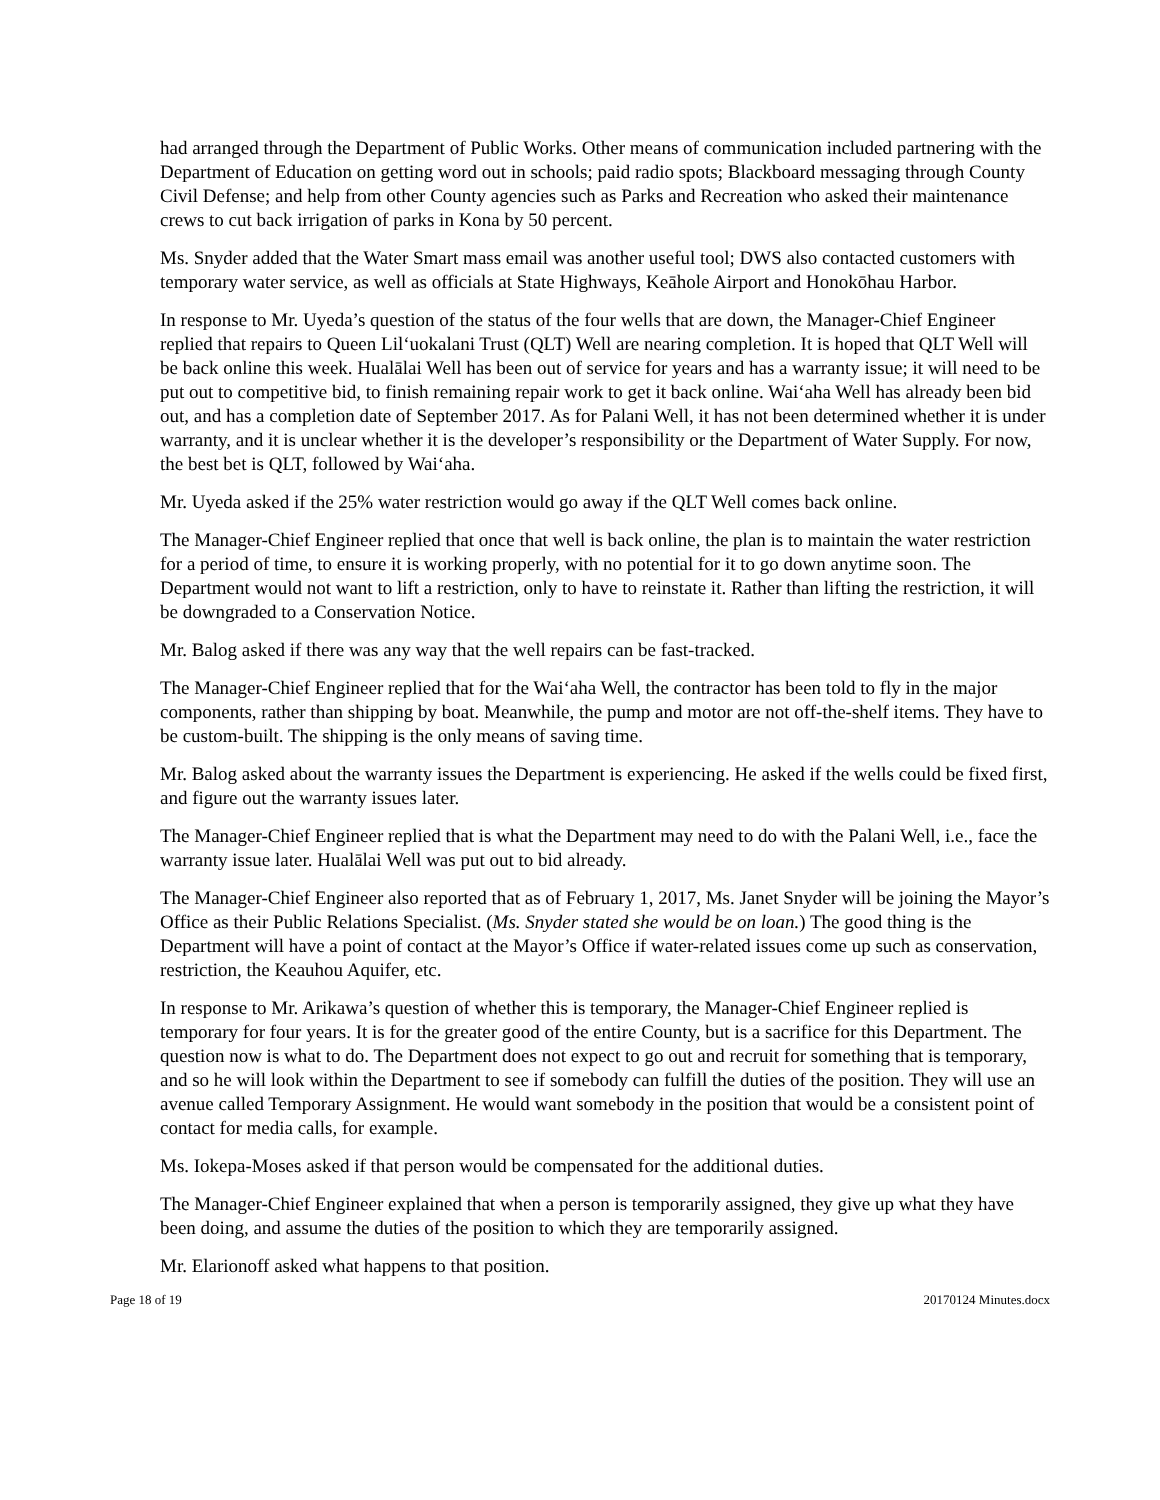had arranged through the Department of Public Works. Other means of communication included partnering with the Department of Education on getting word out in schools; paid radio spots; Blackboard messaging through County Civil Defense; and help from other County agencies such as Parks and Recreation who asked their maintenance crews to cut back irrigation of parks in Kona by 50 percent.
Ms. Snyder added that the Water Smart mass email was another useful tool; DWS also contacted customers with temporary water service, as well as officials at State Highways, Keāhole Airport and Honokōhau Harbor.
In response to Mr. Uyeda’s question of the status of the four wells that are down, the Manager-Chief Engineer replied that repairs to Queen Lil‘uokalani Trust (QLT) Well are nearing completion. It is hoped that QLT Well will be back online this week. Hualālai Well has been out of service for years and has a warranty issue; it will need to be put out to competitive bid, to finish remaining repair work to get it back online. Wai‘aha Well has already been bid out, and has a completion date of September 2017. As for Palani Well, it has not been determined whether it is under warranty, and it is unclear whether it is the developer’s responsibility or the Department of Water Supply. For now, the best bet is QLT, followed by Wai‘aha.
Mr. Uyeda asked if the 25% water restriction would go away if the QLT Well comes back online.
The Manager-Chief Engineer replied that once that well is back online, the plan is to maintain the water restriction for a period of time, to ensure it is working properly, with no potential for it to go down anytime soon. The Department would not want to lift a restriction, only to have to reinstate it. Rather than lifting the restriction, it will be downgraded to a Conservation Notice.
Mr. Balog asked if there was any way that the well repairs can be fast-tracked.
The Manager-Chief Engineer replied that for the Wai‘aha Well, the contractor has been told to fly in the major components, rather than shipping by boat. Meanwhile, the pump and motor are not off-the-shelf items. They have to be custom-built. The shipping is the only means of saving time.
Mr. Balog asked about the warranty issues the Department is experiencing. He asked if the wells could be fixed first, and figure out the warranty issues later.
The Manager-Chief Engineer replied that is what the Department may need to do with the Palani Well, i.e., face the warranty issue later. Hualālai Well was put out to bid already.
The Manager-Chief Engineer also reported that as of February 1, 2017, Ms. Janet Snyder will be joining the Mayor’s Office as their Public Relations Specialist. (Ms. Snyder stated she would be on loan.) The good thing is the Department will have a point of contact at the Mayor’s Office if water-related issues come up such as conservation, restriction, the Keauhou Aquifer, etc.
In response to Mr. Arikawa’s question of whether this is temporary, the Manager-Chief Engineer replied is temporary for four years. It is for the greater good of the entire County, but is a sacrifice for this Department. The question now is what to do. The Department does not expect to go out and recruit for something that is temporary, and so he will look within the Department to see if somebody can fulfill the duties of the position. They will use an avenue called Temporary Assignment. He would want somebody in the position that would be a consistent point of contact for media calls, for example.
Ms. Iokepa-Moses asked if that person would be compensated for the additional duties.
The Manager-Chief Engineer explained that when a person is temporarily assigned, they give up what they have been doing, and assume the duties of the position to which they are temporarily assigned.
Mr. Elarionoff asked what happens to that position.
Page 18 of 19 20170124 Minutes.docx